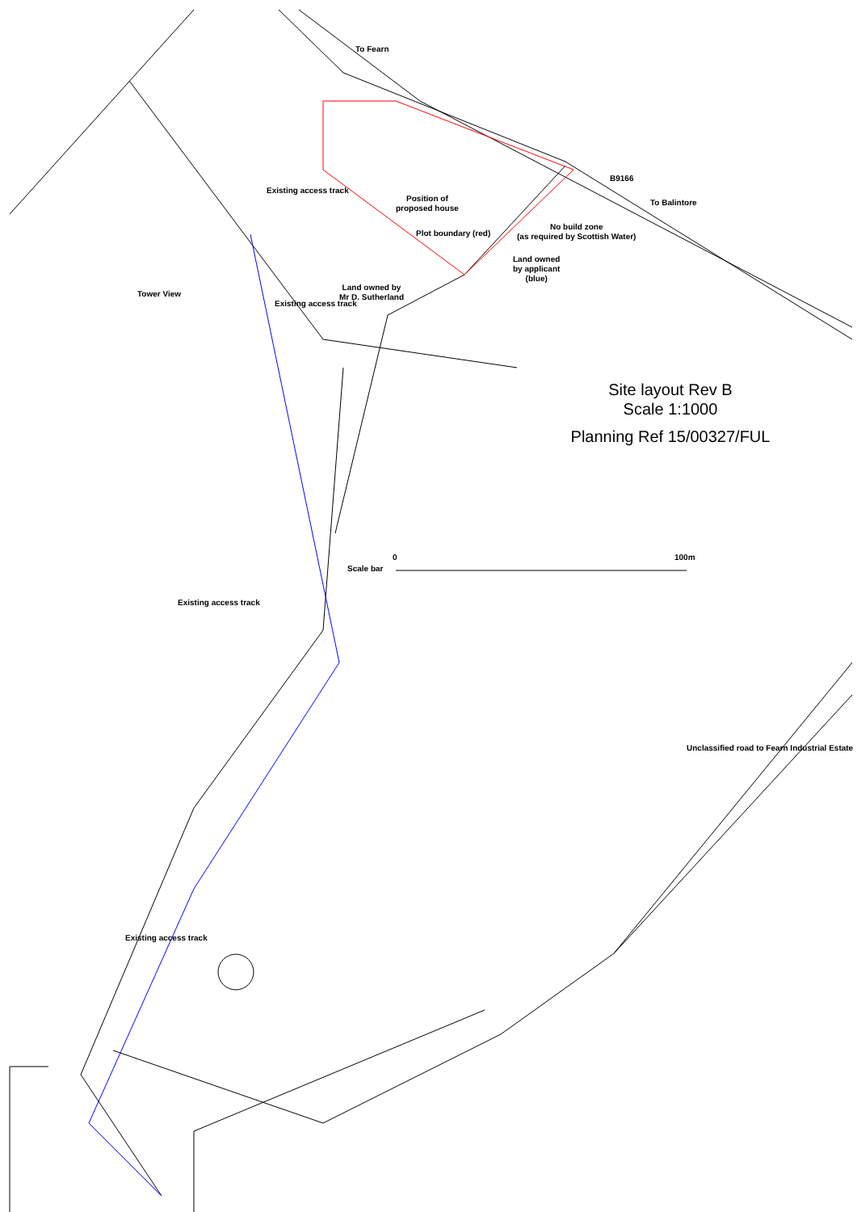To Fearn
Position of
proposed house
No build zone
(as required by Scottish Water)
Plot boundary (red)
Land owned
by applicant
(blue)
Land owned by
Mr D. Sutherland
Tower View
B9166
To Balintore
Existing access track
Existing access track
Existing access track
Existing access track
Site layout Rev B
Scale 1:1000
Planning Ref 15/00327/FUL
Scale bar
0 100m
Unclassified road to Fearn Industrial Estate